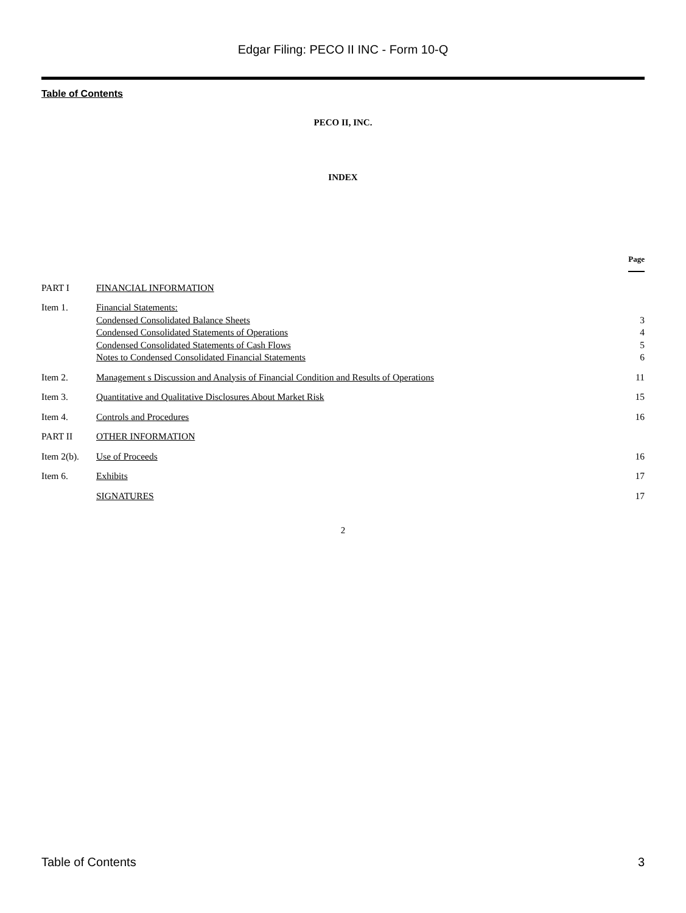Edgar Filing: PECO II INC - Form 10-Q
Table of Contents
PECO II, INC.
INDEX
| | | Page |
| PART I | FINANCIAL INFORMATION | |
| Item 1. | Financial Statements: | |
| | Condensed Consolidated Balance Sheets | 3 |
| | Condensed Consolidated Statements of Operations | 4 |
| | Condensed Consolidated Statements of Cash Flows | 5 |
| | Notes to Condensed Consolidated Financial Statements | 6 |
| Item 2. | Management s Discussion and Analysis of Financial Condition and Results of Operations | 11 |
| Item 3. | Quantitative and Qualitative Disclosures About Market Risk | 15 |
| Item 4. | Controls and Procedures | 16 |
| PART II | OTHER INFORMATION | |
| Item 2(b). | Use of Proceeds | 16 |
| Item 6. | Exhibits | 17 |
| | SIGNATURES | 17 |
2
Table of Contents 3